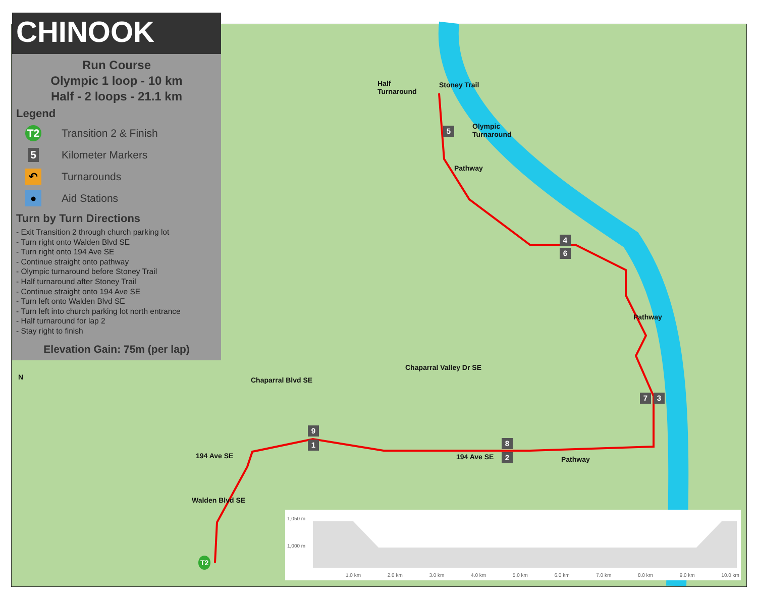CHINOOK
Run Course
Olympic 1 loop - 10 km
Half - 2 loops - 21.1 km
Legend
T2
Transition 2 & Finish
5
Kilometer Markers
↶
Turnarounds
●
Aid Stations
Turn by Turn Directions
- Exit Transition 2 through church parking lot
- Turn right onto Walden Blvd SE
- Turn right onto 194 Ave SE
- Continue straight onto pathway
- Olympic turnaround before Stoney Trail
- Half turnaround after Stoney Trail
- Continue straight onto 194 Ave SE
- Turn left onto Walden Blvd SE
- Turn left into church parking lot north entrance
- Half turnaround for lap 2
- Stay right to finish
Elevation Gain: 75m (per lap)
N
Half
Turnaround
Stoney Trail
5
Olympic
Turnaround
Pathway
4
6
Pathway
7 3
Chaparral Blvd SE
Chaparral Valley Dr SE
9
1 8
2
194 Ave SE 194 Ave SE Pathway
Walden Blvd SE
T2
1,050 m
1,000 m
1.0 km 2.0 km 3.0 km 4.0 km 5.0 km 6.0 km 7.0 km 8.0 km 9.0 km 10.0 km